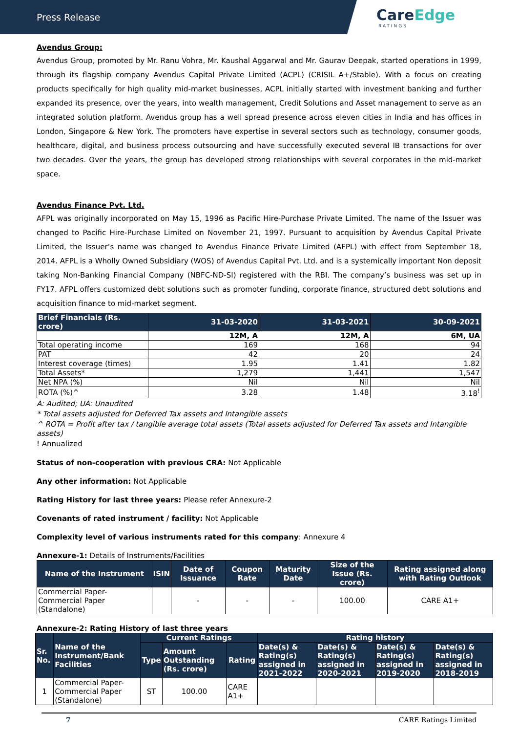Press Release
CareEdge
RATINGS
Avendus Group:
Avendus Group, promoted by Mr. Ranu Vohra, Mr. Kaushal Aggarwal and Mr. Gaurav Deepak, started operations in 1999, through its flagship company Avendus Capital Private Limited (ACPL) (CRISIL A+/Stable). With a focus on creating products specifically for high quality mid-market businesses, ACPL initially started with investment banking and further expanded its presence, over the years, into wealth management, Credit Solutions and Asset management to serve as an integrated solution platform. Avendus group has a well spread presence across eleven cities in India and has offices in London, Singapore & New York. The promoters have expertise in several sectors such as technology, consumer goods, healthcare, digital, and business process outsourcing and have successfully executed several IB transactions for over two decades. Over the years, the group has developed strong relationships with several corporates in the mid-market space.
Avendus Finance Pvt. Ltd.
AFPL was originally incorporated on May 15, 1996 as Pacific Hire-Purchase Private Limited. The name of the Issuer was changed to Pacific Hire-Purchase Limited on November 21, 1997. Pursuant to acquisition by Avendus Capital Private Limited, the Issuer’s name was changed to Avendus Finance Private Limited (AFPL) with effect from September 18, 2014. AFPL is a Wholly Owned Subsidiary (WOS) of Avendus Capital Pvt. Ltd. and is a systemically important Non deposit taking Non-Banking Financial Company (NBFC-ND-SI) registered with the RBI. The company’s business was set up in FY17. AFPL offers customized debt solutions such as promoter funding, corporate finance, structured debt solutions and acquisition finance to mid-market segment.
| Brief Financials (Rs. crore) | 31-03-2020 | 31-03-2021 | 30-09-2021 |
| --- | --- | --- | --- |
| | 12M, A | 12M, A | 6M, UA |
| Total operating income | 169 | 168 | 94 |
| PAT | 42 | 20 | 24 |
| Interest coverage (times) | 1.95 | 1.41 | 1.82 |
| Total Assets* | 1,279 | 1,441 | 1,547 |
| Net NPA (%) | Nil | Nil | Nil |
| ROTA (%)^ | 3.28 | 1.48 | 3.18<sup>!</sup> |
A: Audited; UA: Unaudited
* Total assets adjusted for Deferred Tax assets and Intangible assets
^ ROTA = Profit after tax / tangible average total assets (Total assets adjusted for Deferred Tax assets and Intangible assets)
! Annualized
Status of non-cooperation with previous CRA: Not Applicable
Any other information: Not Applicable
Rating History for last three years: Please refer Annexure-2
Covenants of rated instrument / facility: Not Applicable
Complexity level of various instruments rated for this company: Annexure 4
Annexure-1: Details of Instruments/Facilities
| Name of the Instrument | ISIN | Date of Issuance | Coupon Rate | Maturity Date | Size of the Issue (Rs. crore) | Rating assigned along with Rating Outlook |
| --- | --- | --- | --- | --- | --- | --- |
| Commercial Paper-Commercial Paper (Standalone) | | - | - | - | 100.00 | CARE A1+ |
Annexure-2: Rating History of last three years
| Sr. No. | Name of the Instrument/Bank Facilities | Current Ratings | | | Rating history | | | |
| --- | --- | --- | --- | --- | --- | --- | --- | --- |
| | | Type | Amount Outstanding (Rs. crore) | Rating | Date(s) & Rating(s) assigned in 2021-2022 | Date(s) & Rating(s) assigned in 2020-2021 | Date(s) & Rating(s) assigned in 2019-2020 | Date(s) & Rating(s) assigned in 2018-2019 |
| 1 | Commercial Paper-Commercial Paper (Standalone) | ST | 100.00 | CARE A1+ | | | | |
7 CARE Ratings Limited